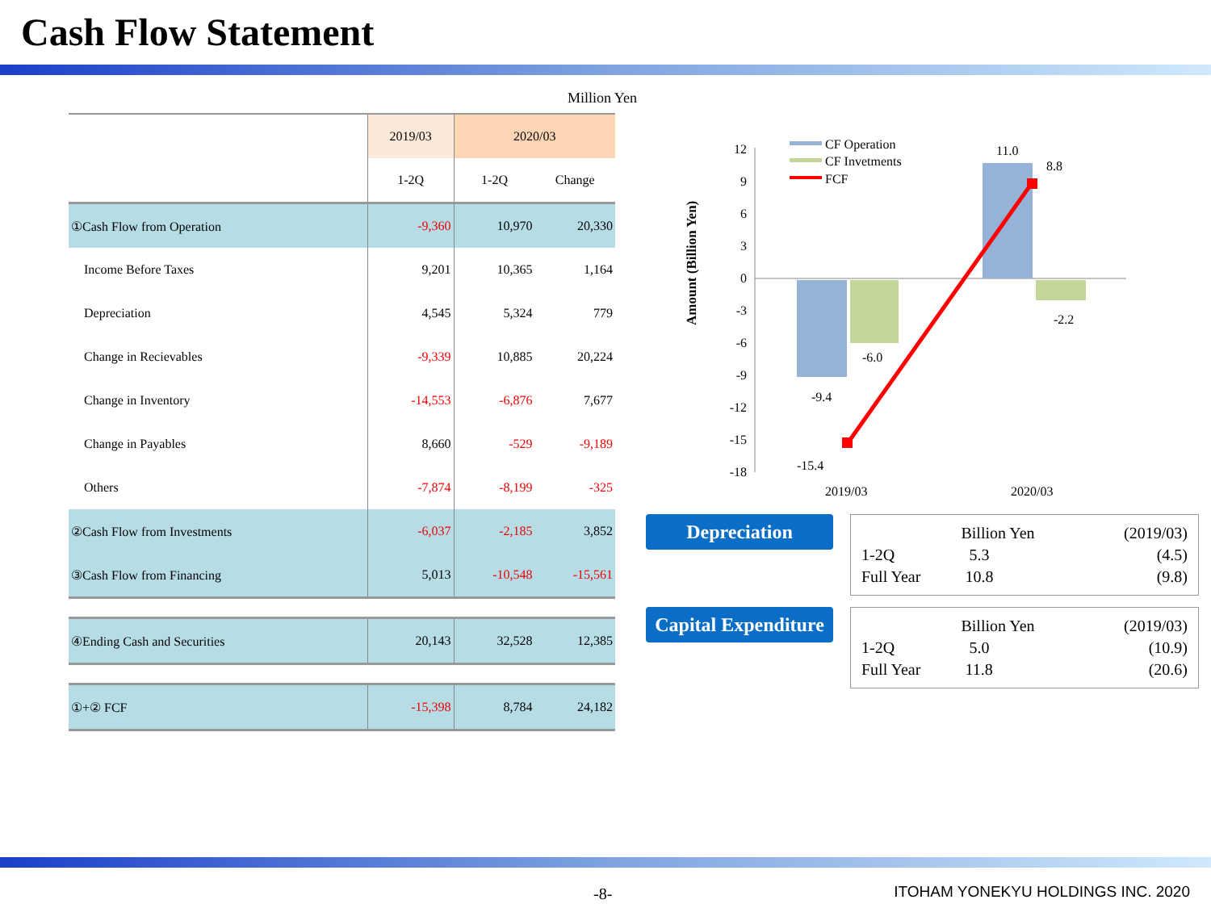Cash Flow Statement
Million Yen
| | 2019/03 | 2020/03 | |
| --- | --- | --- | --- |
| | 1-2Q | 1-2Q | Change |
| ①Cash Flow from Operation | -9,360 | 10,970 | 20,330 |
| Income Before Taxes | 9,201 | 10,365 | 1,164 |
| Depreciation | 4,545 | 5,324 | 779 |
| Change in Recievables | -9,339 | 10,885 | 20,224 |
| Change in Inventory | -14,553 | -6,876 | 7,677 |
| Change in Payables | 8,660 | -529 | -9,189 |
| Others | -7,874 | -8,199 | -325 |
| ②Cash Flow from Investments | -6,037 | -2,185 | 3,852 |
| ③Cash Flow from Financing | 5,013 | -10,548 | -15,561 |
| ④Ending Cash and Securities | 20,143 | 32,528 | 12,385 |
| ①+② FCF | -15,398 | 8,784 | 24,182 |
Amount (Billion Yen)
12
9
6
3
0
-3
-6
-9
-12
-15
-18
-9.4
-6.0
-15.4
11.0
8.8
-2.2
2019/03
2020/03
CF Operation
CF Invetments
FCF
Depreciation
| | Billion Yen | (2019/03) |
| 1-2Q | 5.3 | (4.5) |
| Full Year | 10.8 | (9.8) |
Capital Expenditure
| | Billion Yen | (2019/03) |
| 1-2Q | 5.0 | (10.9) |
| Full Year | 11.8 | (20.6) |
-8-
ITOHAM YONEKYU HOLDINGS INC. 2020